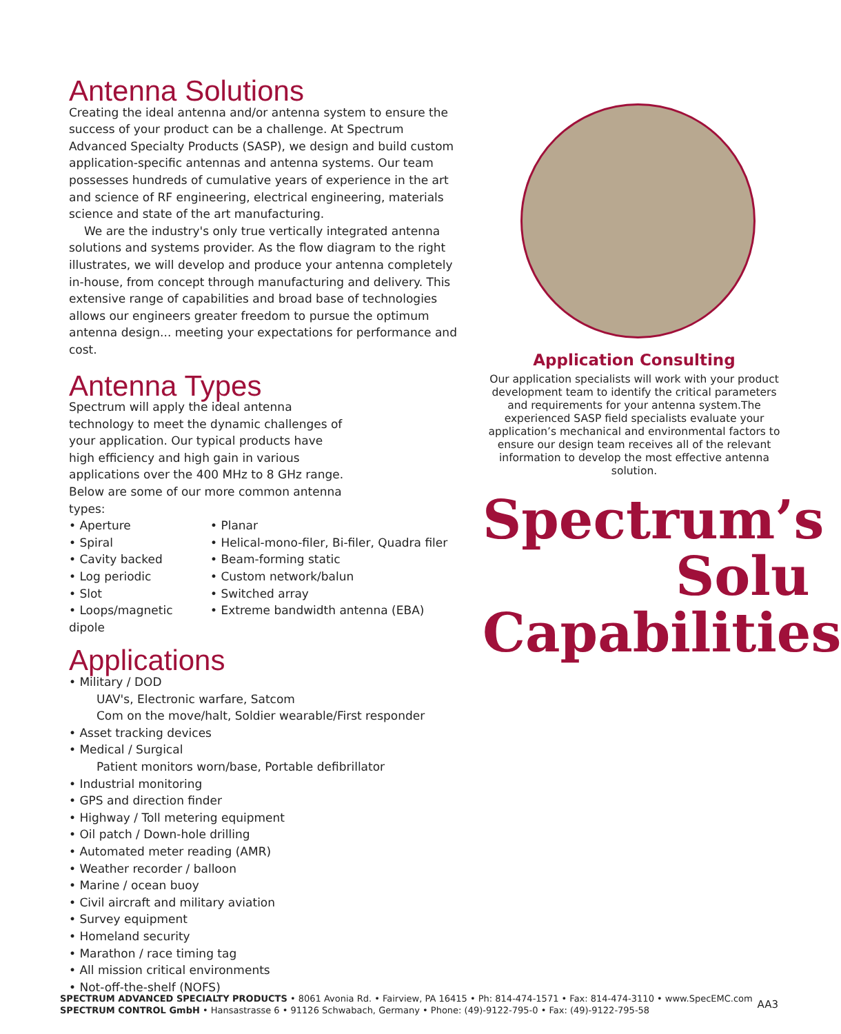Antenna Solutions
Creating the ideal antenna and/or antenna system to ensure the success of your product can be a challenge. At Spectrum Advanced Specialty Products (SASP), we design and build custom application-specific antennas and antenna systems. Our team possesses hundreds of cumulative years of experience in the art and science of RF engineering, electrical engineering, materials science and state of the art manufacturing.
We are the industry's only true vertically integrated antenna solutions and systems provider. As the flow diagram to the right illustrates, we will develop and produce your antenna completely in-house, from concept through manufacturing and delivery. This extensive range of capabilities and broad base of technologies allows our engineers greater freedom to pursue the optimum antenna design... meeting your expectations for performance and cost.
Antenna Types
Spectrum will apply the ideal antenna technology to meet the dynamic challenges of your application. Our typical products have high efficiency and high gain in various applications over the 400 MHz to 8 GHz range. Below are some of our more common antenna types:
• Aperture
• Spiral
• Cavity backed
• Log periodic
• Slot
• Loops/magnetic dipole
• Planar
• Helical-mono-filer, Bi-filer, Quadra filer
• Beam-forming static
• Custom network/balun
• Switched array
• Extreme bandwidth antenna (EBA)
Applications
• Military / DOD
UAV's, Electronic warfare, Satcom
Com on the move/halt, Soldier wearable/First responder
• Asset tracking devices
• Medical / Surgical
Patient monitors worn/base, Portable defibrillator
• Industrial monitoring
• GPS and direction finder
• Highway / Toll metering equipment
• Oil patch / Down-hole drilling
• Automated meter reading (AMR)
• Weather recorder / balloon
• Marine / ocean buoy
• Civil aircraft and military aviation
• Survey equipment
• Homeland security
• Marathon / race timing tag
• All mission critical environments
• Not-off-the-shelf (NOFS)
Application Consulting
Our application specialists will work with your product development team to identify the critical parameters and requirements for your antenna system.The experienced SASP field specialists evaluate your application’s mechanical and environmental factors to ensure our design team receives all of the relevant information to develop the most effective antenna solution.
Spectrum’s
Solu
Capabilities
SPECTRUM ADVANCED SPECIALTY PRODUCTS • 8061 Avonia Rd. • Fairview, PA 16415 • Ph: 814-474-1571 • Fax: 814-474-3110 • www.SpecEMC.com
SPECTRUM CONTROL GmbH • Hansastrasse 6 • 91126 Schwabach, Germany • Phone: (49)-9122-795-0 • Fax: (49)-9122-795-58
AA3